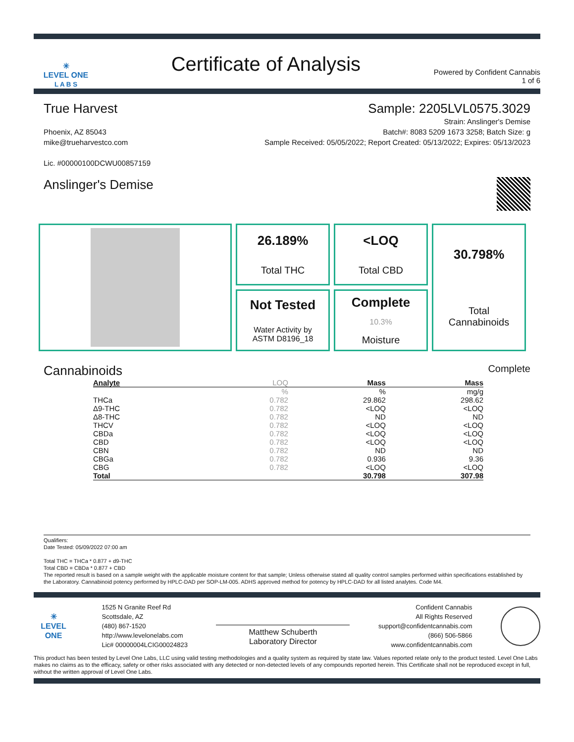✳
LEVEL ONE
L A B S
Certificate of Analysis
Powered by Confident Cannabis
1 of 6
True Harvest Sample: 2205LVL0575.3029
Phoenix, AZ 85043
mike@trueharvestco.com
Lic. #00000100DCWU00857159
Strain: Anslinger's Demise
Batch#: 8083 5209 1673 3258; Batch Size: g
Sample Received: 05/05/2022; Report Created: 05/13/2022; Expires: 05/13/2023
Anslinger's Demise
26.189%
Total THC
<LOQ
Total CBD
30.798%
Total
Cannabinoids
Not Tested
Water Activity by
ASTM D8196_18
Complete
10.3%
Moisture
Cannabinoids
Complete
| Analyte | LOQ | Mass | Mass |
| --- | --- | --- | --- |
| | % | % | mg/g |
| THCa | 0.782 | 29.862 | 298.62 |
| Δ9-THC | 0.782 | <LOQ | <LOQ |
| Δ8-THC | 0.782 | ND | ND |
| THCV | 0.782 | <LOQ | <LOQ |
| CBDa | 0.782 | <LOQ | <LOQ |
| CBD | 0.782 | <LOQ | <LOQ |
| CBN | 0.782 | ND | ND |
| CBGa | 0.782 | 0.936 | 9.36 |
| CBG | 0.782 | <LOQ | <LOQ |
| Total | | 30.798 | 307.98 |
Qualifiers:
Date Tested: 05/09/2022 07:00 am
Total THC = THCa * 0.877 + d9-THC
Total CBD = CBDa * 0.877 + CBD
The reported result is based on a sample weight with the applicable moisture content for that sample; Unless otherwise stated all quality control samples performed within specifications established by the Laboratory. Cannabinoid potency performed by HPLC-DAD per SOP-LM-005. ADHS approved method for potency by HPLC-DAD for all listed analytes. Code M4.
✳
LEVEL ONE
1525 N Granite Reef Rd
Scottsdale, AZ
(480) 867-1520
http://www.levelonelabs.com
Lic# 00000004LCIG00024823
Matthew Schuberth
Laboratory Director
Confident Cannabis
All Rights Reserved
support@confidentcannabis.com
(866) 506-5866
www.confidentcannabis.com
This product has been tested by Level One Labs, LLC using valid testing methodologies and a quality system as required by state law. Values reported relate only to the product tested. Level One Labs makes no claims as to the efficacy, safety or other risks associated with any detected or non-detected levels of any compounds reported herein. This Certificate shall not be reproduced except in full, without the written approval of Level One Labs.